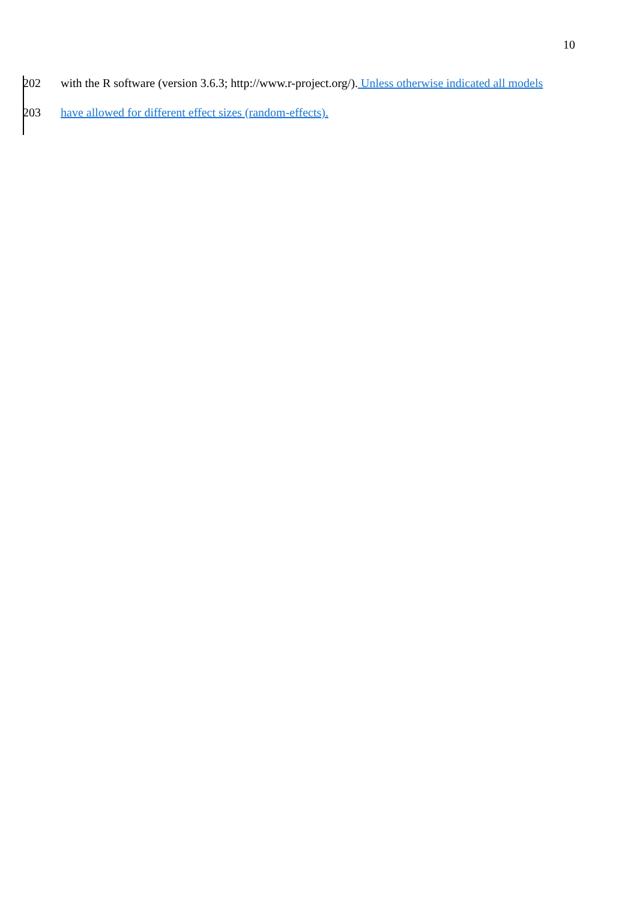10
202 with the R software (version 3.6.3; http://www.r-project.org/). Unless otherwise indicated all models
203 have allowed for different effect sizes (random-effects).